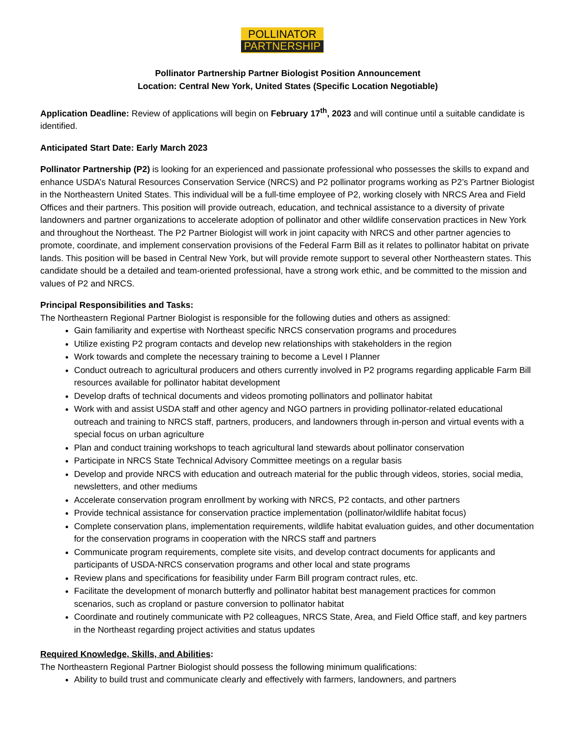POLLINATOR
PARTNERSHIP
Pollinator Partnership Partner Biologist Position Announcement
Location: Central New York, United States (Specific Location Negotiable)
Application Deadline: Review of applications will begin on February 17<sup>th</sup>, 2023 and will continue until a suitable candidate is identified.
Anticipated Start Date: Early March 2023
Pollinator Partnership (P2) is looking for an experienced and passionate professional who possesses the skills to expand and enhance USDA’s Natural Resources Conservation Service (NRCS) and P2 pollinator programs working as P2’s Partner Biologist in the Northeastern United States. This individual will be a full-time employee of P2, working closely with NRCS Area and Field Offices and their partners. This position will provide outreach, education, and technical assistance to a diversity of private landowners and partner organizations to accelerate adoption of pollinator and other wildlife conservation practices in New York and throughout the Northeast. The P2 Partner Biologist will work in joint capacity with NRCS and other partner agencies to promote, coordinate, and implement conservation provisions of the Federal Farm Bill as it relates to pollinator habitat on private lands. This position will be based in Central New York, but will provide remote support to several other Northeastern states. This candidate should be a detailed and team-oriented professional, have a strong work ethic, and be committed to the mission and values of P2 and NRCS.
Principal Responsibilities and Tasks:
The Northeastern Regional Partner Biologist is responsible for the following duties and others as assigned:
Gain familiarity and expertise with Northeast specific NRCS conservation programs and procedures
Utilize existing P2 program contacts and develop new relationships with stakeholders in the region
Work towards and complete the necessary training to become a Level I Planner
Conduct outreach to agricultural producers and others currently involved in P2 programs regarding applicable Farm Bill resources available for pollinator habitat development
Develop drafts of technical documents and videos promoting pollinators and pollinator habitat
Work with and assist USDA staff and other agency and NGO partners in providing pollinator-related educational outreach and training to NRCS staff, partners, producers, and landowners through in-person and virtual events with a special focus on urban agriculture
Plan and conduct training workshops to teach agricultural land stewards about pollinator conservation
Participate in NRCS State Technical Advisory Committee meetings on a regular basis
Develop and provide NRCS with education and outreach material for the public through videos, stories, social media, newsletters, and other mediums
Accelerate conservation program enrollment by working with NRCS, P2 contacts, and other partners
Provide technical assistance for conservation practice implementation (pollinator/wildlife habitat focus)
Complete conservation plans, implementation requirements, wildlife habitat evaluation guides, and other documentation for the conservation programs in cooperation with the NRCS staff and partners
Communicate program requirements, complete site visits, and develop contract documents for applicants and participants of USDA-NRCS conservation programs and other local and state programs
Review plans and specifications for feasibility under Farm Bill program contract rules, etc.
Facilitate the development of monarch butterfly and pollinator habitat best management practices for common scenarios, such as cropland or pasture conversion to pollinator habitat
Coordinate and routinely communicate with P2 colleagues, NRCS State, Area, and Field Office staff, and key partners in the Northeast regarding project activities and status updates
Required Knowledge, Skills, and Abilities:
The Northeastern Regional Partner Biologist should possess the following minimum qualifications:
Ability to build trust and communicate clearly and effectively with farmers, landowners, and partners